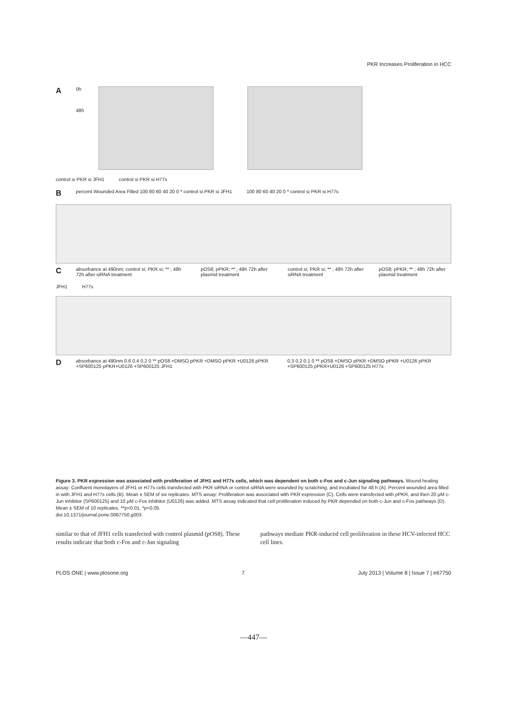PKR Increases Proliferation in HCC
A
0h
48h
control si PKR si JFH1 control si PKR si H77s
B
percent Wounded Area Filled 100 80 60 40 20 0 * control si PKR si JFH1
100 80 60 40 20 0 * control si PKR si H77s
C
absorbance at 490nm; control si; PKR si; ** ; 48h 72h after siRNA treatment
pOS8; pPKR; ** ; 48h 72h after plasmid treatment
control si; PKR si; ** ; 48h 72h after siRNA treatment
pOS8; pPKR; ** ; 48h 72h after plasmid treatment
JFH1 H77s
D
absorbance at 490nm 0.6 0.4 0.2 0 ** pOS8 +DMSO pPKR +DMSO pPKR +U0126 pPKR +SP600125 pPKR+U0126 +SP600125 JFH1
0.3 0.2 0.1 0 ** pOS8 +DMSO pPKR +DMSO pPKR +U0126 pPKR +SP600125 pPKR+U0126 +SP600125 H77s
Figure 3. PKR expression was associated with proliferation of JFH1 and H77s cells, which was dependent on both c-Fos and c-Jun signaling pathways. Wound healing assay: Confluent monolayers of JFH1 or H77s cells transfected with PKR siRNA or control siRNA were wounded by scratching, and incubated for 48 h (A). Percent wounded area filled in with JFH1 and H77s cells (B). Mean ± SEM of six replicates. MTS assay: Proliferation was associated with PKR expression (C). Cells were transfected with pPKR, and then 20 μM c-Jun inhibitor (SP600125) and 10 μM c-Fos inhibitor (U0126) was added. MTS assay indicated that cell proliferation induced by PKR depended on both c-Jun and c-Fos pathways (D). Mean ± SEM of 10 replicates. **p<0.01, *p<0.05.
doi:10.1371/journal.pone.0067750.g003
similar to that of JFH1 cells transfected with control plasmid (pOS8). These results indicate that both c-Fos and c-Jun signaling
pathways mediate PKR-induced cell proliferation in these HCV-infected HCC cell lines.
PLOS ONE | www.plosone.org 7 July 2013 | Volume 8 | Issue 7 | e67750
—447—